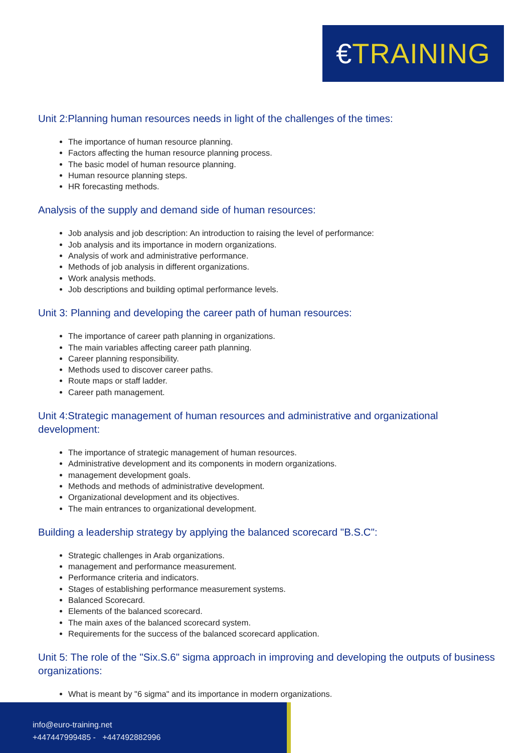€TRAINING
Unit 2:Planning human resources needs in light of the challenges of the times:
The importance of human resource planning.
Factors affecting the human resource planning process.
The basic model of human resource planning.
Human resource planning steps.
HR forecasting methods.
Analysis of the supply and demand side of human resources:
Job analysis and job description: An introduction to raising the level of performance:
Job analysis and its importance in modern organizations.
Analysis of work and administrative performance.
Methods of job analysis in different organizations.
Work analysis methods.
Job descriptions and building optimal performance levels.
Unit 3: Planning and developing the career path of human resources:
The importance of career path planning in organizations.
The main variables affecting career path planning.
Career planning responsibility.
Methods used to discover career paths.
Route maps or staff ladder.
Career path management.
Unit 4:Strategic management of human resources and administrative and organizational development:
The importance of strategic management of human resources.
Administrative development and its components in modern organizations.
management development goals.
Methods and methods of administrative development.
Organizational development and its objectives.
The main entrances to organizational development.
Building a leadership strategy by applying the balanced scorecard "B.S.C":
Strategic challenges in Arab organizations.
management and performance measurement.
Performance criteria and indicators.
Stages of establishing performance measurement systems.
Balanced Scorecard.
Elements of the balanced scorecard.
The main axes of the balanced scorecard system.
Requirements for the success of the balanced scorecard application.
Unit 5: The role of the "Six.S.6" sigma approach in improving and developing the outputs of business organizations:
What is meant by "6 sigma" and its importance in modern organizations.
info@euro-training.net
+447447999485 - +447492882996